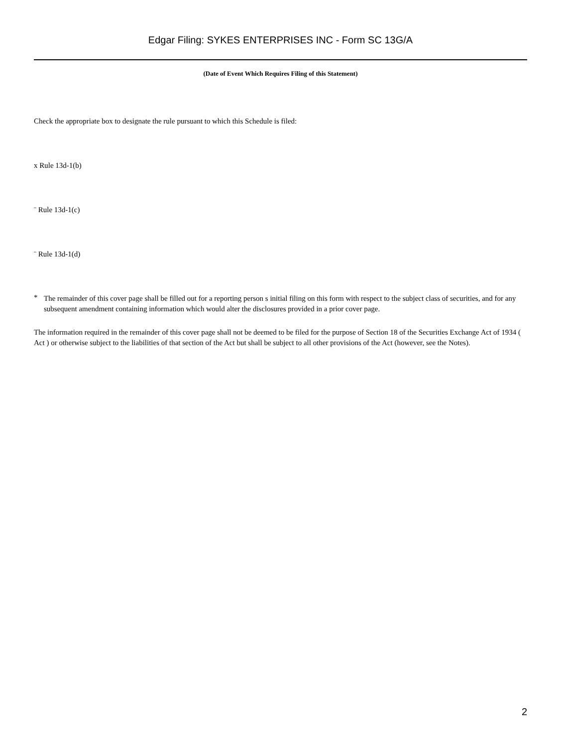Edgar Filing: SYKES ENTERPRISES INC - Form SC 13G/A
(Date of Event Which Requires Filing of this Statement)
Check the appropriate box to designate the rule pursuant to which this Schedule is filed:
x Rule 13d-1(b)
¨ Rule 13d-1(c)
¨ Rule 13d-1(d)
*
The remainder of this cover page shall be filled out for a reporting person s initial filing on this form with respect to the subject class of securities, and for any subsequent amendment containing information which would alter the disclosures provided in a prior cover page.
The information required in the remainder of this cover page shall not be deemed to be filed for the purpose of Section 18 of the Securities Exchange Act of 1934 ( Act ) or otherwise subject to the liabilities of that section of the Act but shall be subject to all other provisions of the Act (however, see the Notes).
2